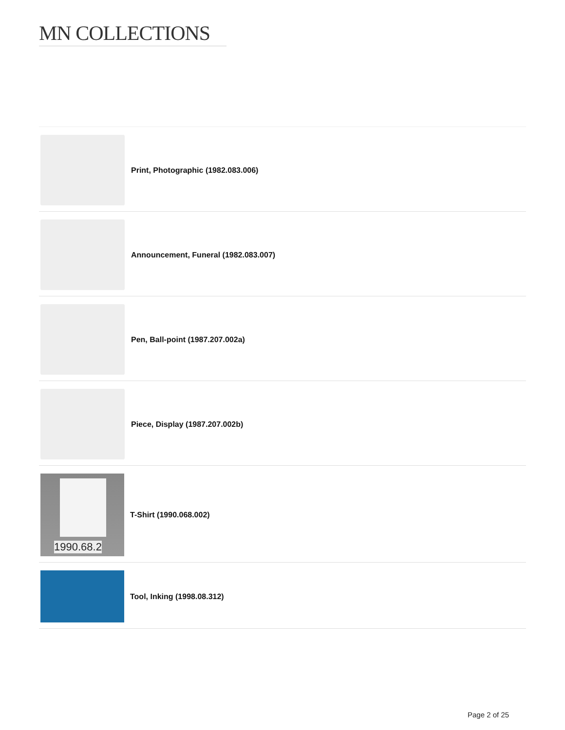MN COLLECTIONS
Print, Photographic (1982.083.006)
Announcement, Funeral (1982.083.007)
Pen, Ball-point (1987.207.002a)
Piece, Display (1987.207.002b)
1990.68.2
T-Shirt (1990.068.002)
Tool, Inking (1998.08.312)
Page 2 of 25